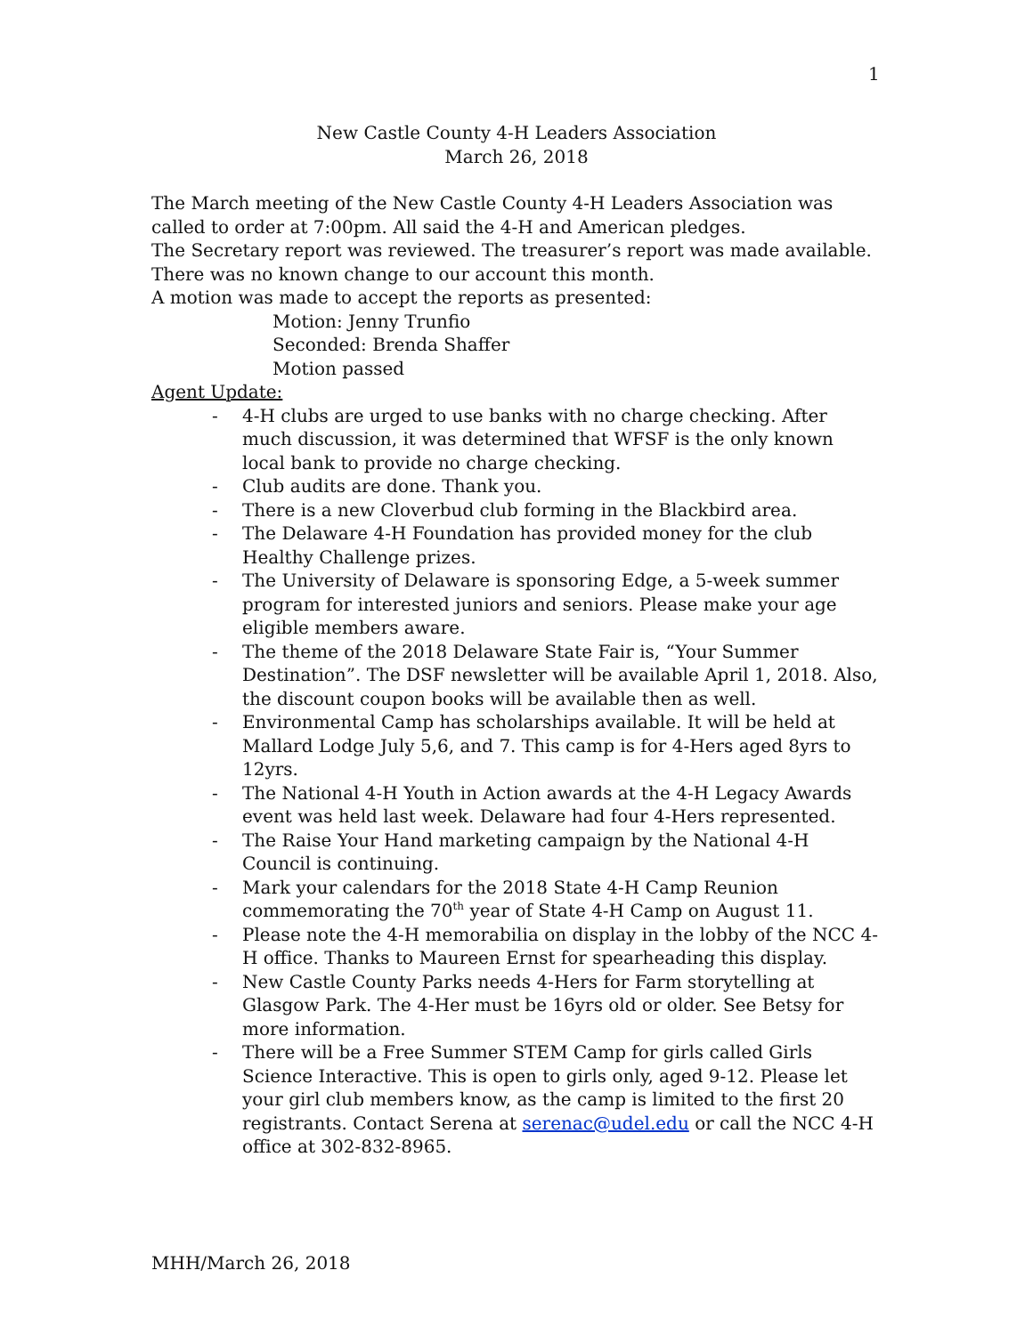1
New Castle County 4-H Leaders Association
March 26, 2018
The March meeting of the New Castle County 4-H Leaders Association was called to order at 7:00pm. All said the 4-H and American pledges.
The Secretary report was reviewed. The treasurer’s report was made available. There was no known change to our account this month.
A motion was made to accept the reports as presented:
Motion: Jenny Trunfio
Seconded: Brenda Shaffer
Motion passed
Agent Update:
- 4-H clubs are urged to use banks with no charge checking. After much discussion, it was determined that WFSF is the only known local bank to provide no charge checking.
- Club audits are done. Thank you.
- There is a new Cloverbud club forming in the Blackbird area.
- The Delaware 4-H Foundation has provided money for the club Healthy Challenge prizes.
- The University of Delaware is sponsoring Edge, a 5-week summer program for interested juniors and seniors. Please make your age eligible members aware.
- The theme of the 2018 Delaware State Fair is, “Your Summer Destination”. The DSF newsletter will be available April 1, 2018. Also, the discount coupon books will be available then as well.
- Environmental Camp has scholarships available. It will be held at Mallard Lodge July 5,6, and 7. This camp is for 4-Hers aged 8yrs to 12yrs.
- The National 4-H Youth in Action awards at the 4-H Legacy Awards event was held last week. Delaware had four 4-Hers represented.
- The Raise Your Hand marketing campaign by the National 4-H Council is continuing.
- Mark your calendars for the 2018 State 4-H Camp Reunion commemorating the 70<sup>th</sup> year of State 4-H Camp on August 11.
- Please note the 4-H memorabilia on display in the lobby of the NCC 4-H office. Thanks to Maureen Ernst for spearheading this display.
- New Castle County Parks needs 4-Hers for Farm storytelling at Glasgow Park. The 4-Her must be 16yrs old or older. See Betsy for more information.
- There will be a Free Summer STEM Camp for girls called Girls Science Interactive. This is open to girls only, aged 9-12. Please let your girl club members know, as the camp is limited to the first 20 registrants. Contact Serena at serenac@udel.edu or call the NCC 4-H office at 302-832-8965.
MHH/March 26, 2018